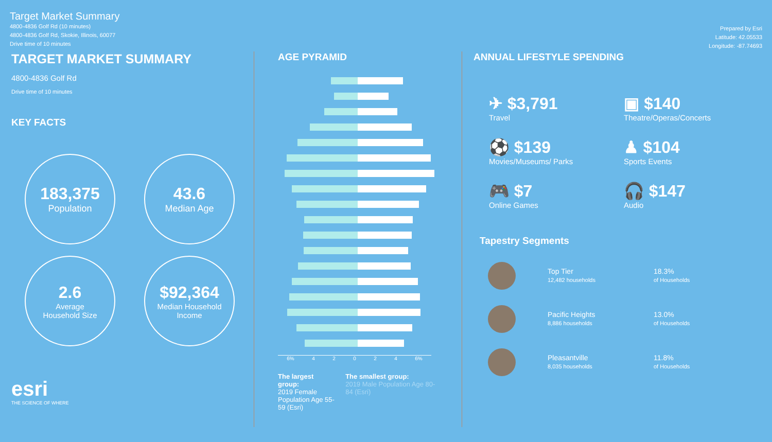Target Market Summary
4800-4836 Golf Rd (10 minutes)
4800-4836 Golf Rd, Skokie, Illinois, 60077
Drive time of 10 minutes
Prepared by Esri
Latitude: 42.05533
Longitude: -87.74693
TARGET MARKET SUMMARY
4800-4836 Golf Rd
Drive time of 10 minutes
KEY FACTS
183,375
Population
43.6
Median Age
2.6
Average
Household Size
$92,364
Median Household
Income
esri
THE SCIENCE OF WHERE
AGE PYRAMID
6% 42024 6%
The largest group:
2019 Female Population Age 55-59 (Esri)
The smallest group:
2019 Male Population Age 80-84 (Esri)
ANNUAL LIFESTYLE SPENDING
✈ $3,791
Travel
▣ $140
Theatre/Operas/Concerts
⚽ $139
Movies/Museums/ Parks
♟ $104
Sports Events
🎮 $7
Online Games
🎧 $147
Audio
Tapestry Segments
Top Tier
12,482 households
18.3%
of Households
Pacific Heights
8,886 households
13.0%
of Households
Pleasantville
8,035 households
11.8%
of Households